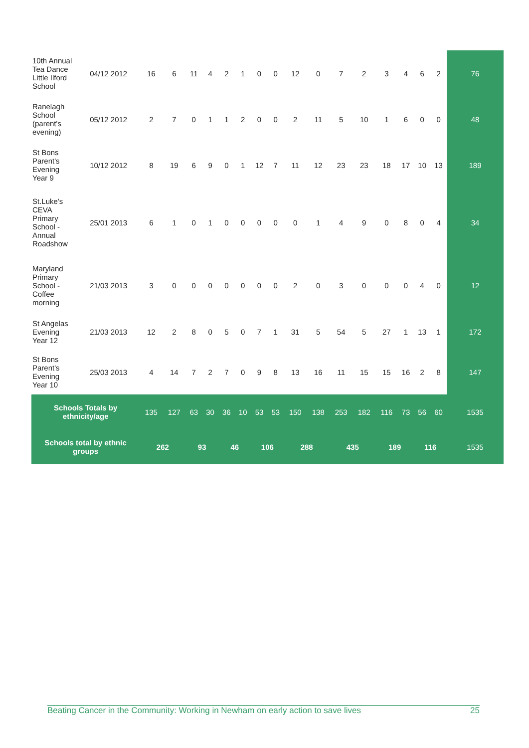| 10th Annual Tea Dance Little Ilford School | 04/12 2012 | 16 | 6 | 11 | 4 | 2 | 1 | 0 | 0 | 12 | 0 | 7 | 2 | 3 | 4 | 6 | 2 | 76 |
| Ranelagh School (parent's evening) | 05/12 2012 | 2 | 7 | 0 | 1 | 1 | 2 | 0 | 0 | 2 | 11 | 5 | 10 | 1 | 6 | 0 | 0 | 48 |
| St Bons Parent's Evening Year 9 | 10/12 2012 | 8 | 19 | 6 | 9 | 0 | 1 | 12 | 7 | 11 | 12 | 23 | 23 | 18 | 17 | 10 | 13 | 189 |
| St.Luke's CEVA Primary School - Annual Roadshow | 25/01 2013 | 6 | 1 | 0 | 1 | 0 | 0 | 0 | 0 | 0 | 1 | 4 | 9 | 0 | 8 | 0 | 4 | 34 |
| Maryland Primary School - Coffee morning | 21/03 2013 | 3 | 0 | 0 | 0 | 0 | 0 | 0 | 0 | 2 | 0 | 3 | 0 | 0 | 0 | 4 | 0 | 12 |
| St Angelas Evening Year 12 | 21/03 2013 | 12 | 2 | 8 | 0 | 5 | 0 | 7 | 1 | 31 | 5 | 54 | 5 | 27 | 1 | 13 | 1 | 172 |
| St Bons Parent's Evening Year 10 | 25/03 2013 | 4 | 14 | 7 | 2 | 7 | 0 | 9 | 8 | 13 | 16 | 11 | 15 | 15 | 16 | 2 | 8 | 147 |
| Schools Totals by ethnicity/age | | 135 | 127 | 63 | 30 | 36 | 10 | 53 | 53 | 150 | 138 | 253 | 182 | 116 | 73 | 56 | 60 | 1535 |
| Schools total by ethnic groups | | 262 | | 93 | | 46 | | 106 | | 288 | | 435 | | 189 | | 116 | | 1535 |
Beating Cancer in the Community: Working in Newham on early action to save lives 25